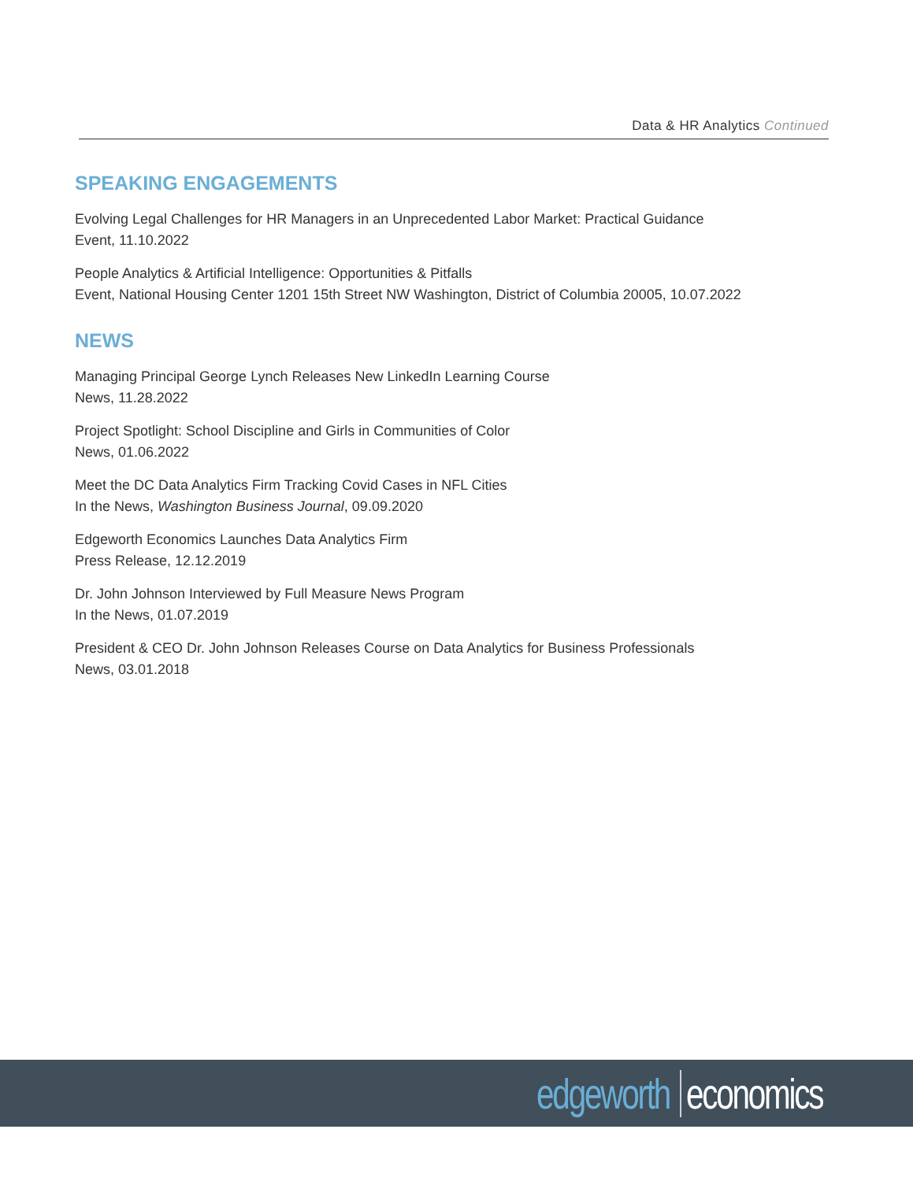Data & HR Analytics Continued
SPEAKING ENGAGEMENTS
Evolving Legal Challenges for HR Managers in an Unprecedented Labor Market: Practical Guidance
Event, 11.10.2022
People Analytics & Artificial Intelligence: Opportunities & Pitfalls
Event, National Housing Center 1201 15th Street NW Washington, District of Columbia 20005, 10.07.2022
NEWS
Managing Principal George Lynch Releases New LinkedIn Learning Course
News, 11.28.2022
Project Spotlight: School Discipline and Girls in Communities of Color
News, 01.06.2022
Meet the DC Data Analytics Firm Tracking Covid Cases in NFL Cities
In the News, Washington Business Journal, 09.09.2020
Edgeworth Economics Launches Data Analytics Firm
Press Release, 12.12.2019
Dr. John Johnson Interviewed by Full Measure News Program
In the News, 01.07.2019
President & CEO Dr. John Johnson Releases Course on Data Analytics for Business Professionals
News, 03.01.2018
edgeworth economics